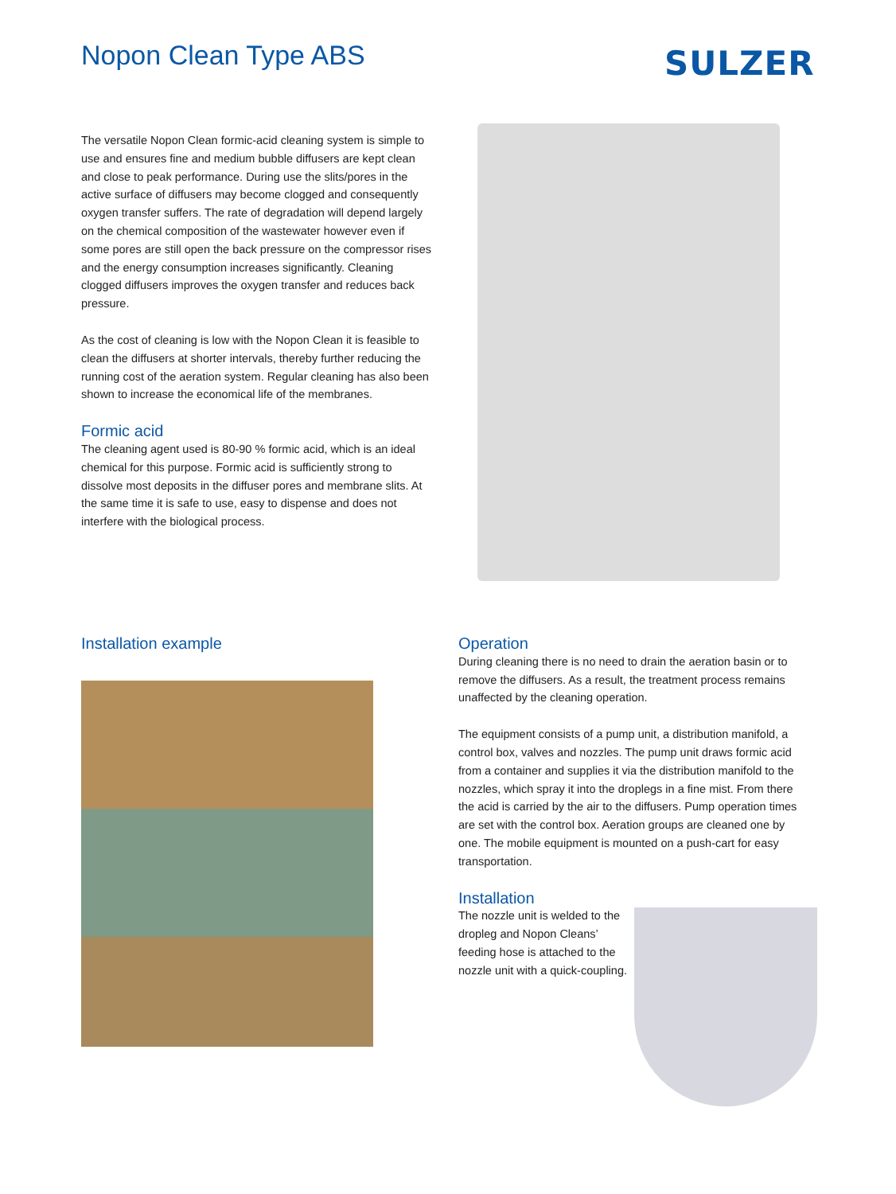Nopon Clean Type ABS SULZER
The versatile Nopon Clean formic-acid cleaning system is simple to use and ensures fine and medium bubble diffusers are kept clean and close to peak performance. During use the slits/pores in the active surface of diffusers may become clogged and consequently oxygen transfer suffers. The rate of degradation will depend largely on the chemical composition of the wastewater however even if some pores are still open the back pressure on the compressor rises and the energy consumption increases significantly. Cleaning clogged diffusers improves the oxygen transfer and reduces back pressure.
As the cost of cleaning is low with the Nopon Clean it is feasible to clean the diffusers at shorter intervals, thereby further reducing the running cost of the aeration system. Regular cleaning has also been shown to increase the economical life of the membranes.
Formic acid
The cleaning agent used is 80-90 % formic acid, which is an ideal chemical for this purpose. Formic acid is sufficiently strong to dissolve most deposits in the diffuser pores and membrane slits. At the same time it is safe to use, easy to dispense and does not interfere with the biological process.
Installation example
Operation
During cleaning there is no need to drain the aeration basin or to remove the diffusers. As a result, the treatment process remains unaffected by the cleaning operation.
The equipment consists of a pump unit, a distribution manifold, a control box, valves and nozzles. The pump unit draws formic acid from a container and supplies it via the distribution manifold to the nozzles, which spray it into the droplegs in a fine mist. From there the acid is carried by the air to the diffusers. Pump operation times are set with the control box. Aeration groups are cleaned one by one. The mobile equipment is mounted on a push-cart for easy transportation.
Installation
The nozzle unit is welded to the dropleg and Nopon Cleans’ feeding hose is attached to the nozzle unit with a quick-coupling.